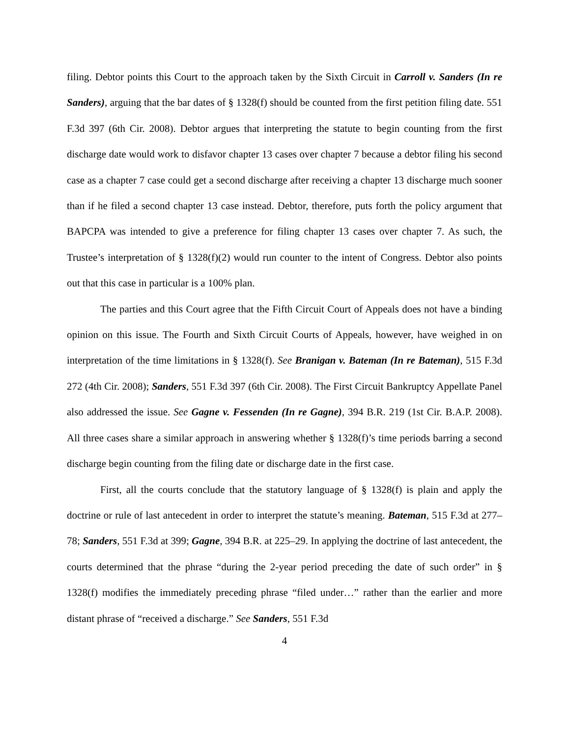filing. Debtor points this Court to the approach taken by the Sixth Circuit in Carroll v. Sanders (In re Sanders), arguing that the bar dates of § 1328(f) should be counted from the first petition filing date. 551 F.3d 397 (6th Cir. 2008). Debtor argues that interpreting the statute to begin counting from the first discharge date would work to disfavor chapter 13 cases over chapter 7 because a debtor filing his second case as a chapter 7 case could get a second discharge after receiving a chapter 13 discharge much sooner than if he filed a second chapter 13 case instead. Debtor, therefore, puts forth the policy argument that BAPCPA was intended to give a preference for filing chapter 13 cases over chapter 7. As such, the Trustee’s interpretation of § 1328(f)(2) would run counter to the intent of Congress. Debtor also points out that this case in particular is a 100% plan.
The parties and this Court agree that the Fifth Circuit Court of Appeals does not have a binding opinion on this issue. The Fourth and Sixth Circuit Courts of Appeals, however, have weighed in on interpretation of the time limitations in § 1328(f). See Branigan v. Bateman (In re Bateman), 515 F.3d 272 (4th Cir. 2008); Sanders, 551 F.3d 397 (6th Cir. 2008). The First Circuit Bankruptcy Appellate Panel also addressed the issue. See Gagne v. Fessenden (In re Gagne), 394 B.R. 219 (1st Cir. B.A.P. 2008). All three cases share a similar approach in answering whether § 1328(f)’s time periods barring a second discharge begin counting from the filing date or discharge date in the first case.
First, all the courts conclude that the statutory language of § 1328(f) is plain and apply the doctrine or rule of last antecedent in order to interpret the statute’s meaning. Bateman, 515 F.3d at 277–78; Sanders, 551 F.3d at 399; Gagne, 394 B.R. at 225–29. In applying the doctrine of last antecedent, the courts determined that the phrase “during the 2-year period preceding the date of such order” in § 1328(f) modifies the immediately preceding phrase “filed under…” rather than the earlier and more distant phrase of “received a discharge.” See Sanders, 551 F.3d
4